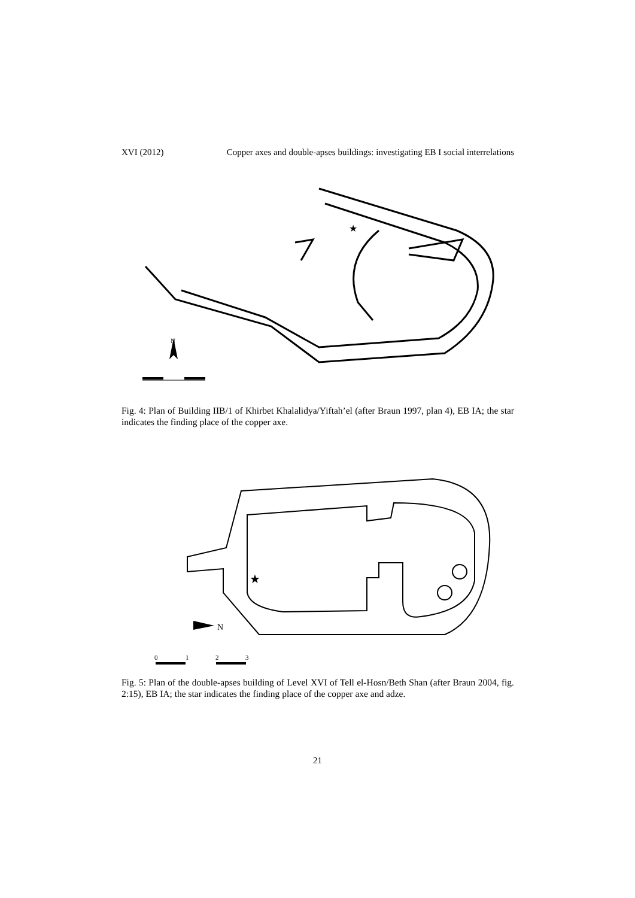XVI (2012) Copper axes and double-apses buildings: investigating EB I social interrelations
★
N
Fig. 4: Plan of Building IIB/1 of Khirbet Khalalidya/Yiftah’el (after Braun 1997, plan 4), EB IA; the star indicates the finding place of the copper axe.
★
N
0
1
2
3
Fig. 5: Plan of the double-apses building of Level XVI of Tell el-Hosn/Beth Shan (after Braun 2004, fig. 2:15), EB IA; the star indicates the finding place of the copper axe and adze.
21